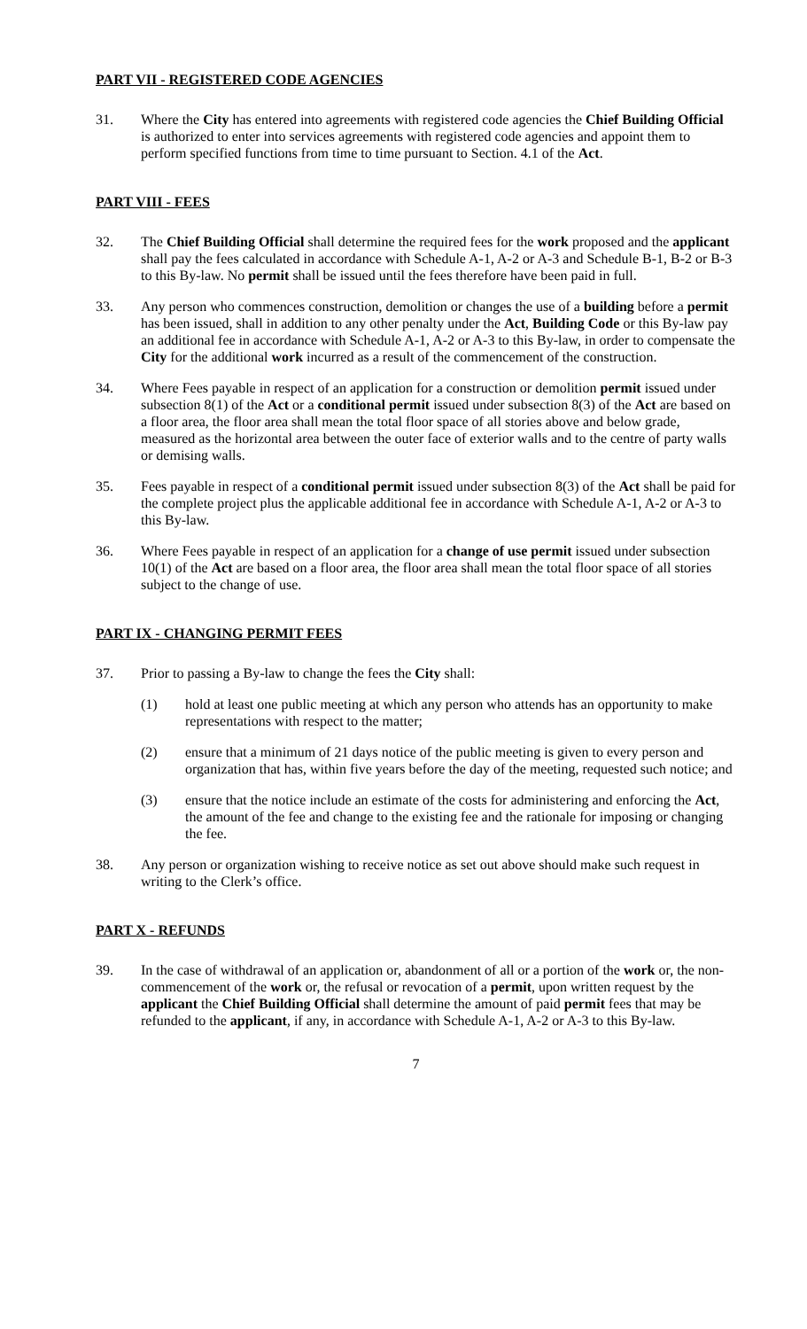PART VII - REGISTERED CODE AGENCIES
31. Where the City has entered into agreements with registered code agencies the Chief Building Official is authorized to enter into services agreements with registered code agencies and appoint them to perform specified functions from time to time pursuant to Section. 4.1 of the Act.
PART VIII - FEES
32. The Chief Building Official shall determine the required fees for the work proposed and the applicant shall pay the fees calculated in accordance with Schedule A-1, A-2 or A-3 and Schedule B-1, B-2 or B-3 to this By-law. No permit shall be issued until the fees therefore have been paid in full.
33. Any person who commences construction, demolition or changes the use of a building before a permit has been issued, shall in addition to any other penalty under the Act, Building Code or this By-law pay an additional fee in accordance with Schedule A-1, A-2 or A-3 to this By-law, in order to compensate the City for the additional work incurred as a result of the commencement of the construction.
34. Where Fees payable in respect of an application for a construction or demolition permit issued under subsection 8(1) of the Act or a conditional permit issued under subsection 8(3) of the Act are based on a floor area, the floor area shall mean the total floor space of all stories above and below grade, measured as the horizontal area between the outer face of exterior walls and to the centre of party walls or demising walls.
35. Fees payable in respect of a conditional permit issued under subsection 8(3) of the Act shall be paid for the complete project plus the applicable additional fee in accordance with Schedule A-1, A-2 or A-3 to this By-law.
36. Where Fees payable in respect of an application for a change of use permit issued under subsection 10(1) of the Act are based on a floor area, the floor area shall mean the total floor space of all stories subject to the change of use.
PART IX - CHANGING PERMIT FEES
37. Prior to passing a By-law to change the fees the City shall:
(1) hold at least one public meeting at which any person who attends has an opportunity to make representations with respect to the matter;
(2) ensure that a minimum of 21 days notice of the public meeting is given to every person and organization that has, within five years before the day of the meeting, requested such notice; and
(3) ensure that the notice include an estimate of the costs for administering and enforcing the Act, the amount of the fee and change to the existing fee and the rationale for imposing or changing the fee.
38. Any person or organization wishing to receive notice as set out above should make such request in writing to the Clerk’s office.
PART X - REFUNDS
39. In the case of withdrawal of an application or, abandonment of all or a portion of the work or, the non-commencement of the work or, the refusal or revocation of a permit, upon written request by the applicant the Chief Building Official shall determine the amount of paid permit fees that may be refunded to the applicant, if any, in accordance with Schedule A-1, A-2 or A-3 to this By-law.
7